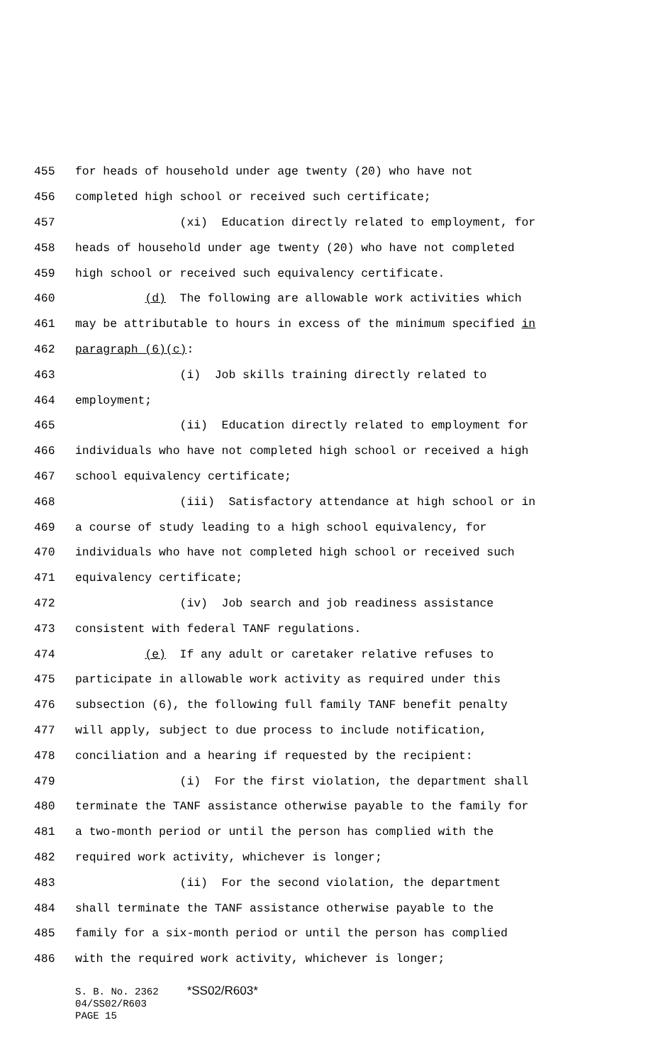455
for heads of household under age twenty (20) who have not
456
completed high school or received such certificate;
457
(xi) Education directly related to employment, for
458
heads of household under age twenty (20) who have not completed
459
high school or received such equivalency certificate.
460
(d) The following are allowable work activities which
461
may be attributable to hours in excess of the minimum specified in
462
paragraph (6)(c):
463
(i) Job skills training directly related to
464
employment;
465
(ii) Education directly related to employment for
466
individuals who have not completed high school or received a high
467
school equivalency certificate;
468
(iii) Satisfactory attendance at high school or in
469
a course of study leading to a high school equivalency, for
470
individuals who have not completed high school or received such
471
equivalency certificate;
472
(iv) Job search and job readiness assistance
473
consistent with federal TANF regulations.
474
(e) If any adult or caretaker relative refuses to
475
participate in allowable work activity as required under this
476
subsection (6), the following full family TANF benefit penalty
477
will apply, subject to due process to include notification,
478
conciliation and a hearing if requested by the recipient:
479
(i) For the first violation, the department shall
480
terminate the TANF assistance otherwise payable to the family for
481
a two-month period or until the person has complied with the
482
required work activity, whichever is longer;
483
(ii) For the second violation, the department
484
shall terminate the TANF assistance otherwise payable to the
485
family for a six-month period or until the person has complied
486
with the required work activity, whichever is longer;
S. B. No. 2362 *SS02/R603*
04/SS02/R603
PAGE 15